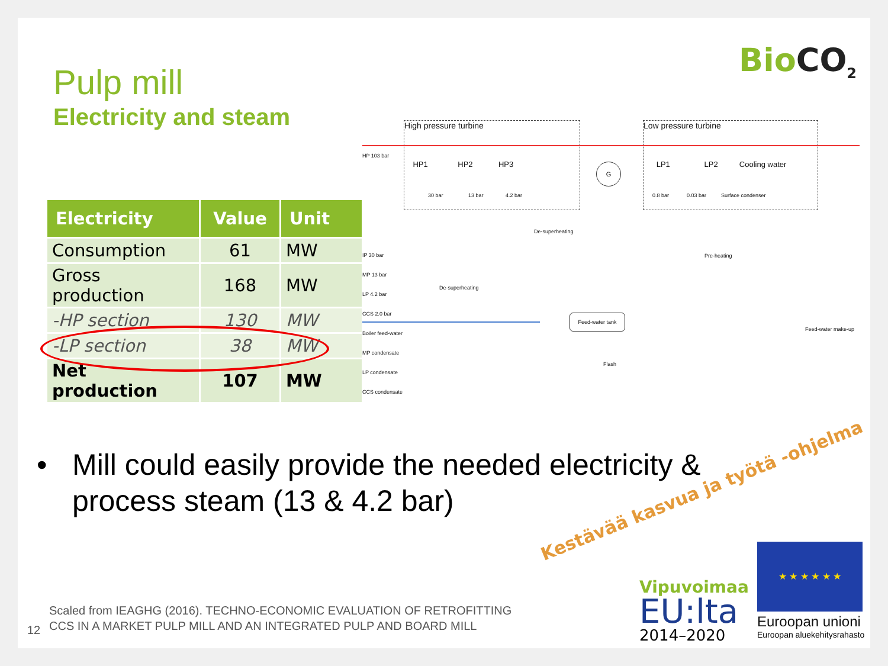BioCO<sub>2</sub>
Pulp mill
Electricity and steam
| Electricity | Value | Unit |
| --- | --- | --- |
| Consumption | 61 | MW |
| Gross production | 168 | MW |
| -HP section | 130 | MW |
| -LP section | 38 | MW |
| Net production | 107 | MW |
High pressure turbine
HP1 HP2 HP3
30 bar 13 bar 4.2 bar
G
Low pressure turbine
LP1 LP2 Cooling water
0.8 bar 0.03 bar Surface condenser
HP 103 bar
IP 30 bar
MP 13 bar
LP 4.2 bar
CCS 2.0 bar
Boiler feed-water
MP condensate
LP condensate
CCS condensate
De-superheating
De-superheating
Pre-heating
Feed-water tank
Flash
Feed-water make-up
•
Mill could easily provide the needed electricity & process steam (13 & 4.2 bar)
12
Scaled from IEAGHG (2016). TECHNO-ECONOMIC EVALUATION OF RETROFITTING
CCS IN A MARKET PULP MILL AND AN INTEGRATED PULP AND BOARD MILL
Kestävää kasvua ja työtä -ohjelma
Vipuvoimaa
EU:lta
2014–2020
★ ★ ★ ★ ★ ★
Euroopan unioni
Euroopan aluekehitysrahasto